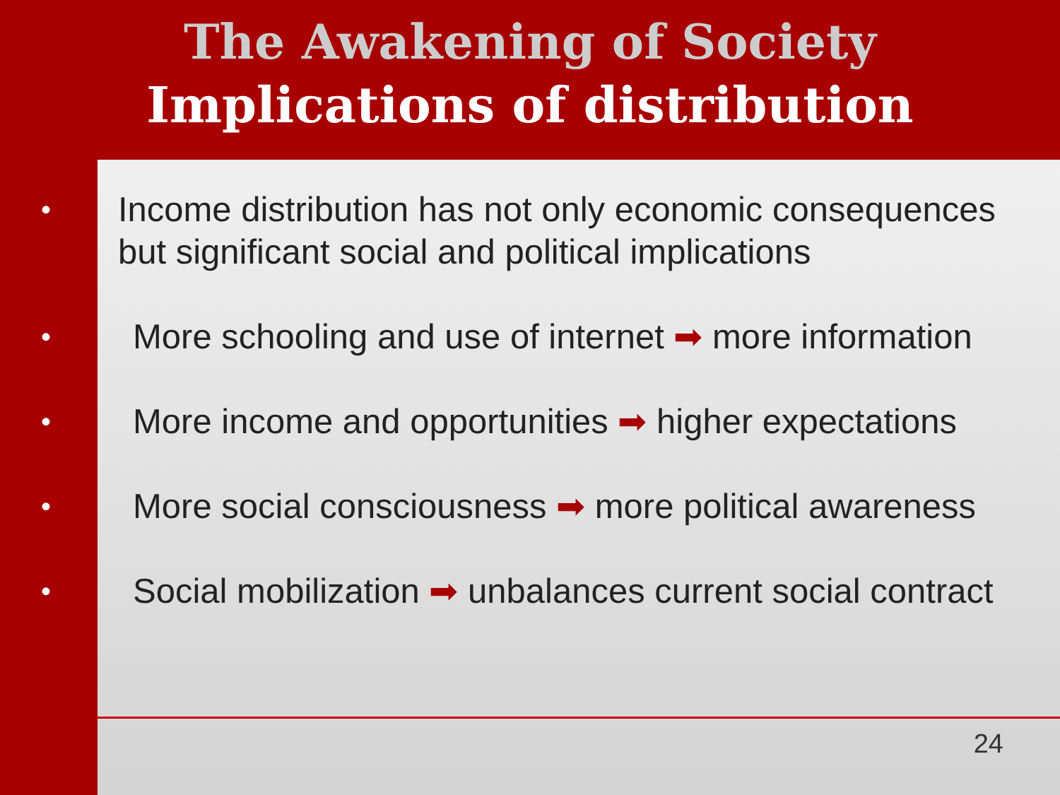The Awakening of Society
Implications of distribution
• Income distribution has not only economic consequences but significant social and political implications
• More schooling and use of internet ➡ more information
• More income and opportunities ➡ higher expectations
• More social consciousness ➡ more political awareness
• Social mobilization ➡ unbalances current social contract
24